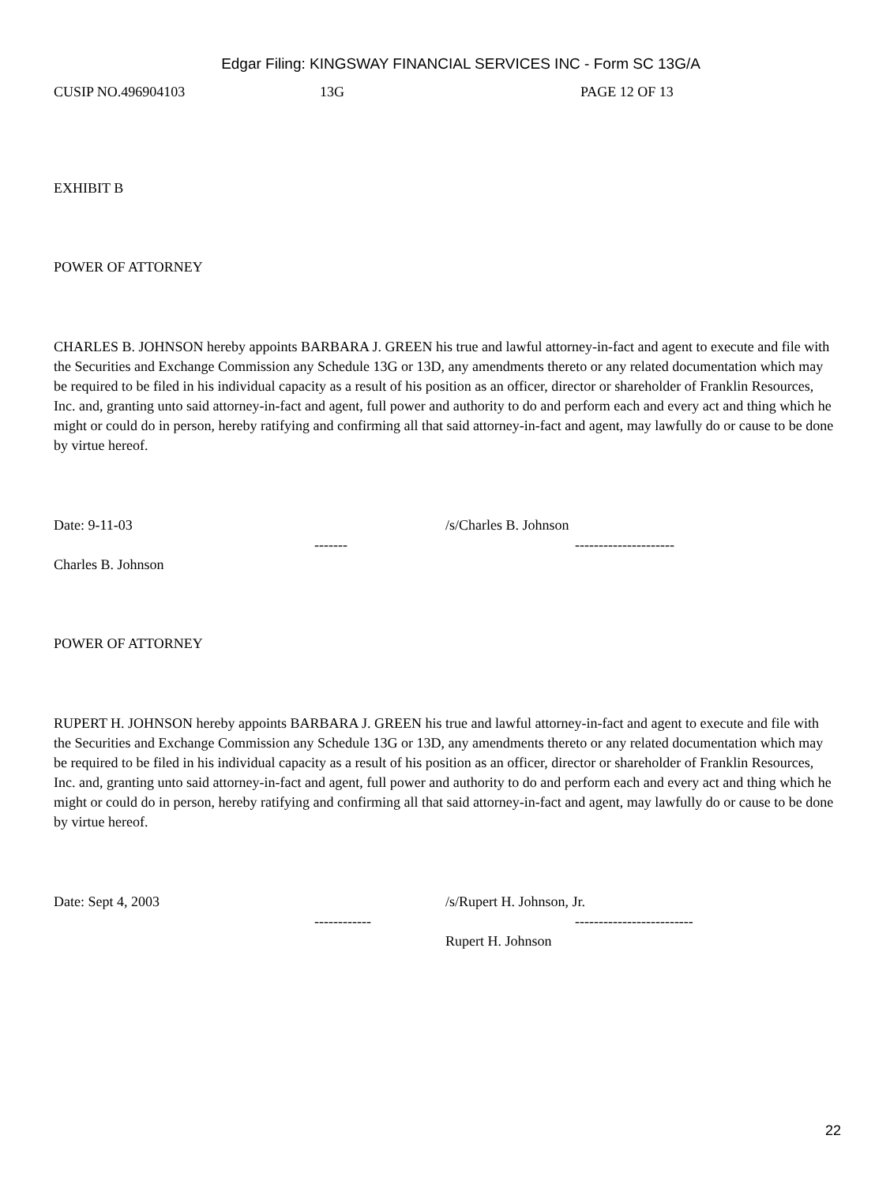Edgar Filing: KINGSWAY FINANCIAL SERVICES INC - Form SC 13G/A
CUSIP NO.496904103 13G PAGE 12 OF 13
EXHIBIT B
POWER OF ATTORNEY
CHARLES B. JOHNSON hereby appoints BARBARA J. GREEN his true and lawful attorney-in-fact and agent to execute and file with the Securities and Exchange Commission any Schedule 13G or 13D, any amendments thereto or any related documentation which may be required to be filed in his individual capacity as a result of his position as an officer, director or shareholder of Franklin Resources, Inc. and, granting unto said attorney-in-fact and agent, full power and authority to do and perform each and every act and thing which he might or could do in person, hereby ratifying and confirming all that said attorney-in-fact and agent, may lawfully do or cause to be done by virtue hereof.
Date: 9-11-03 /s/Charles B. Johnson
------- ---------------------
Charles B. Johnson
POWER OF ATTORNEY
RUPERT H. JOHNSON hereby appoints BARBARA J. GREEN his true and lawful attorney-in-fact and agent to execute and file with the Securities and Exchange Commission any Schedule 13G or 13D, any amendments thereto or any related documentation which may be required to be filed in his individual capacity as a result of his position as an officer, director or shareholder of Franklin Resources, Inc. and, granting unto said attorney-in-fact and agent, full power and authority to do and perform each and every act and thing which he might or could do in person, hereby ratifying and confirming all that said attorney-in-fact and agent, may lawfully do or cause to be done by virtue hereof.
Date: Sept 4, 2003 /s/Rupert H. Johnson, Jr.
------------ -------------------------
Rupert H. Johnson
22